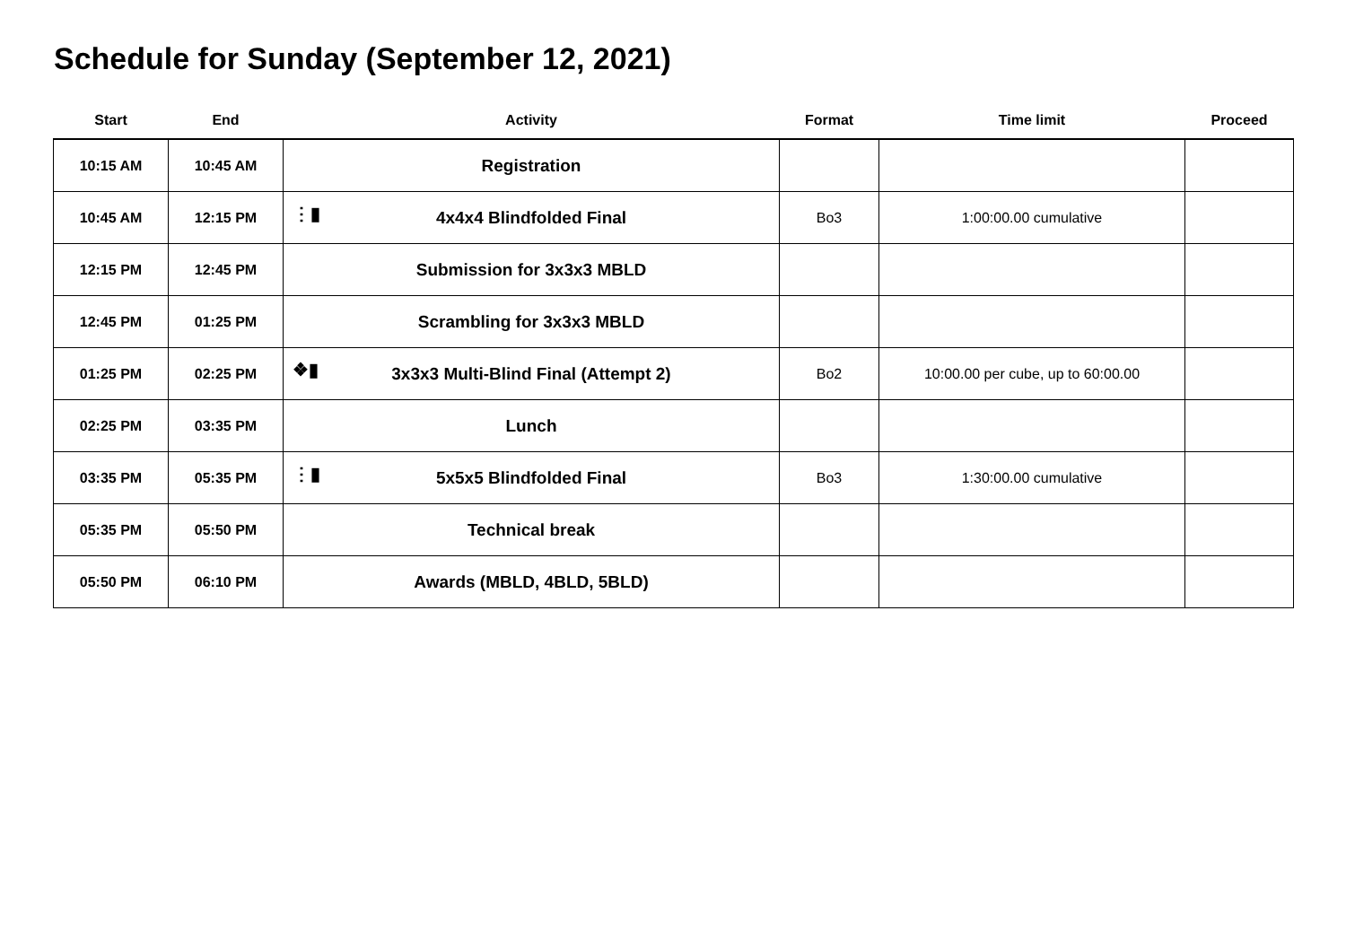Schedule for Sunday (September 12, 2021)
| Start | End | Activity | Format | Time limit | Proceed |
| --- | --- | --- | --- | --- | --- |
| 10:15 AM | 10:45 AM | Registration | | | |
| 10:45 AM | 12:15 PM | ⋮▮ 4x4x4 Blindfolded Final | Bo3 | 1:00:00.00 cumulative | |
| 12:15 PM | 12:45 PM | Submission for 3x3x3 MBLD | | | |
| 12:45 PM | 01:25 PM | Scrambling for 3x3x3 MBLD | | | |
| 01:25 PM | 02:25 PM | ❖▮ 3x3x3 Multi-Blind Final (Attempt 2) | Bo2 | 10:00.00 per cube, up to 60:00.00 | |
| 02:25 PM | 03:35 PM | Lunch | | | |
| 03:35 PM | 05:35 PM | ⋮▮ 5x5x5 Blindfolded Final | Bo3 | 1:30:00.00 cumulative | |
| 05:35 PM | 05:50 PM | Technical break | | | |
| 05:50 PM | 06:10 PM | Awards (MBLD, 4BLD, 5BLD) | | | |